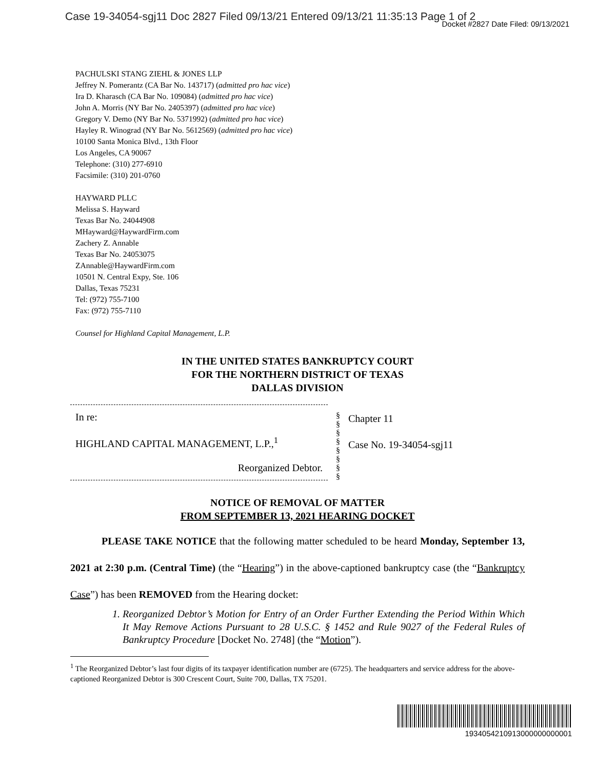Case 19-34054-sgj11 Doc 2827 Filed 09/13/21 Entered 09/13/21 11:35:13 Page 1 of 2
Docket #2827 Date Filed: 09/13/2021
PACHULSKI STANG ZIEHL & JONES LLP
Jeffrey N. Pomerantz (CA Bar No. 143717) (admitted pro hac vice)
Ira D. Kharasch (CA Bar No. 109084) (admitted pro hac vice)
John A. Morris (NY Bar No. 2405397) (admitted pro hac vice)
Gregory V. Demo (NY Bar No. 5371992) (admitted pro hac vice)
Hayley R. Winograd (NY Bar No. 5612569) (admitted pro hac vice)
10100 Santa Monica Blvd., 13th Floor
Los Angeles, CA 90067
Telephone: (310) 277-6910
Facsimile: (310) 201-0760
HAYWARD PLLC
Melissa S. Hayward
Texas Bar No. 24044908
MHayward@HaywardFirm.com
Zachery Z. Annable
Texas Bar No. 24053075
ZAnnable@HaywardFirm.com
10501 N. Central Expy, Ste. 106
Dallas, Texas 75231
Tel: (972) 755-7100
Fax: (972) 755-7110
Counsel for Highland Capital Management, L.P.
IN THE UNITED STATES BANKRUPTCY COURT
FOR THE NORTHERN DISTRICT OF TEXAS
DALLAS DIVISION
In re:
HIGHLAND CAPITAL MANAGEMENT, L.P.,<sup>1</sup>
Reorganized Debtor.
§
§
§
§
§
§
§
§
Chapter 11
Case No. 19-34054-sgj11
NOTICE OF REMOVAL OF MATTER
FROM SEPTEMBER 13, 2021 HEARING DOCKET
PLEASE TAKE NOTICE that the following matter scheduled to be heard Monday, September 13, 2021 at 2:30 p.m. (Central Time) (the “Hearing”) in the above-captioned bankruptcy case (the “Bankruptcy Case”) has been REMOVED from the Hearing docket:
1. Reorganized Debtor’s Motion for Entry of an Order Further Extending the Period Within Which It May Remove Actions Pursuant to 28 U.S.C. § 1452 and Rule 9027 of the Federal Rules of Bankruptcy Procedure [Docket No. 2748] (the “Motion”).
<sup>1</sup> The Reorganized Debtor’s last four digits of its taxpayer identification number are (6725). The headquarters and service address for the above-captioned Reorganized Debtor is 300 Crescent Court, Suite 700, Dallas, TX 75201.
1934054210913000000000001